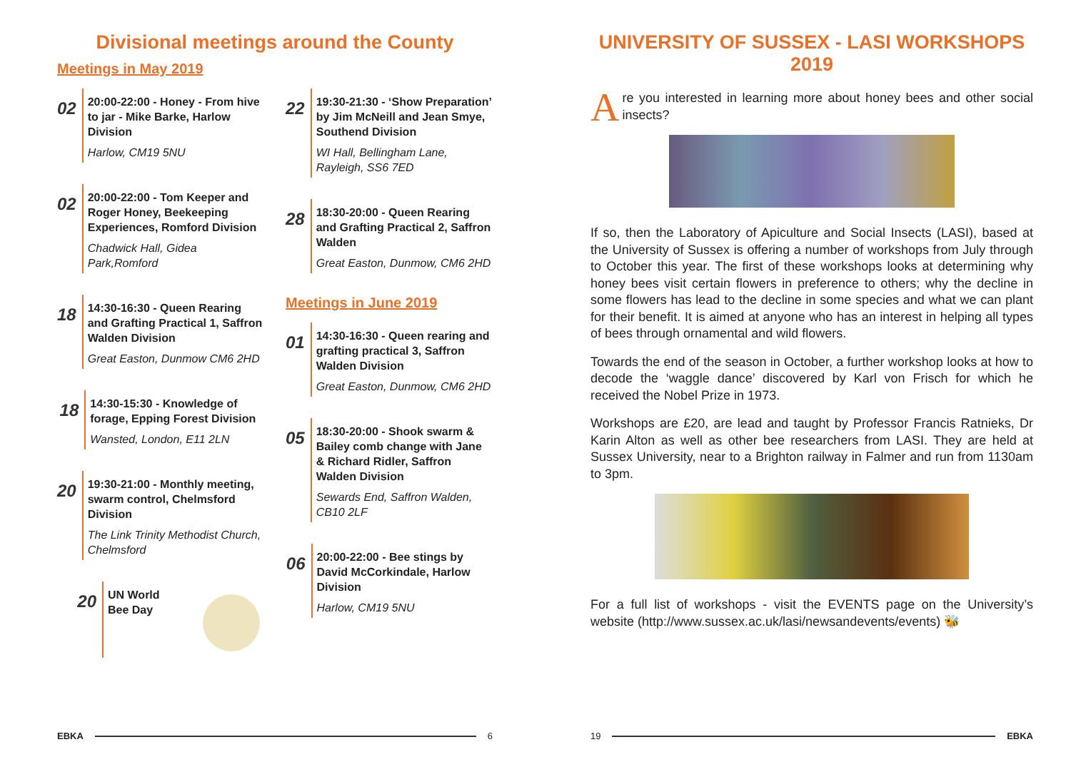Divisional meetings around the County
Meetings in May 2019
02
20:00-22:00 - Honey - From hive to jar - Mike Barke, Harlow Division
Harlow, CM19 5NU
02
20:00-22:00 - Tom Keeper and Roger Honey, Beekeeping Experiences, Romford Division
Chadwick Hall, Gidea Park,Romford
18
14:30-16:30 - Queen Rearing and Grafting Practical 1, Saffron Walden Division
Great Easton, Dunmow CM6 2HD
18
14:30-15:30 - Knowledge of forage, Epping Forest Division
Wansted, London, E11 2LN
20
19:30-21:00 - Monthly meeting, swarm control, Chelmsford Division
The Link Trinity Methodist Church, Chelmsford
20
UN World
Bee Day
22
19:30-21:30 - ‘Show Preparation’ by Jim McNeill and Jean Smye, Southend Division
WI Hall, Bellingham Lane, Rayleigh, SS6 7ED
28
18:30-20:00 - Queen Rearing and Grafting Practical 2, Saffron Walden
Great Easton, Dunmow, CM6 2HD
Meetings in June 2019
01
14:30-16:30 - Queen rearing and grafting practical 3, Saffron Walden Division
Great Easton, Dunmow, CM6 2HD
05
18:30-20:00 - Shook swarm & Bailey comb change with Jane & Richard Ridler, Saffron Walden Division
Sewards End, Saffron Walden, CB10 2LF
06
20:00-22:00 - Bee stings by David McCorkindale, Harlow Division
Harlow, CM19 5NU
EBKA 6
UNIVERSITY OF SUSSEX - LASI WORKSHOPS 2019
Are you interested in learning more about honey bees and other social insects?
If so, then the Laboratory of Apiculture and Social Insects (LASI), based at the University of Sussex is offering a number of workshops from July through to October this year. The first of these workshops looks at determining why honey bees visit certain flowers in preference to others; why the decline in some flowers has lead to the decline in some species and what we can plant for their benefit. It is aimed at anyone who has an interest in helping all types of bees through ornamental and wild flowers.
Towards the end of the season in October, a further workshop looks at how to decode the ‘waggle dance’ discovered by Karl von Frisch for which he received the Nobel Prize in 1973.
Workshops are £20, are lead and taught by Professor Francis Ratnieks, Dr Karin Alton as well as other bee researchers from LASI. They are held at Sussex University, near to a Brighton railway in Falmer and run from 1130am to 3pm.
For a full list of workshops - visit the EVENTS page on the University’s website (http://www.sussex.ac.uk/lasi/newsandevents/events) 🐝
19 EBKA